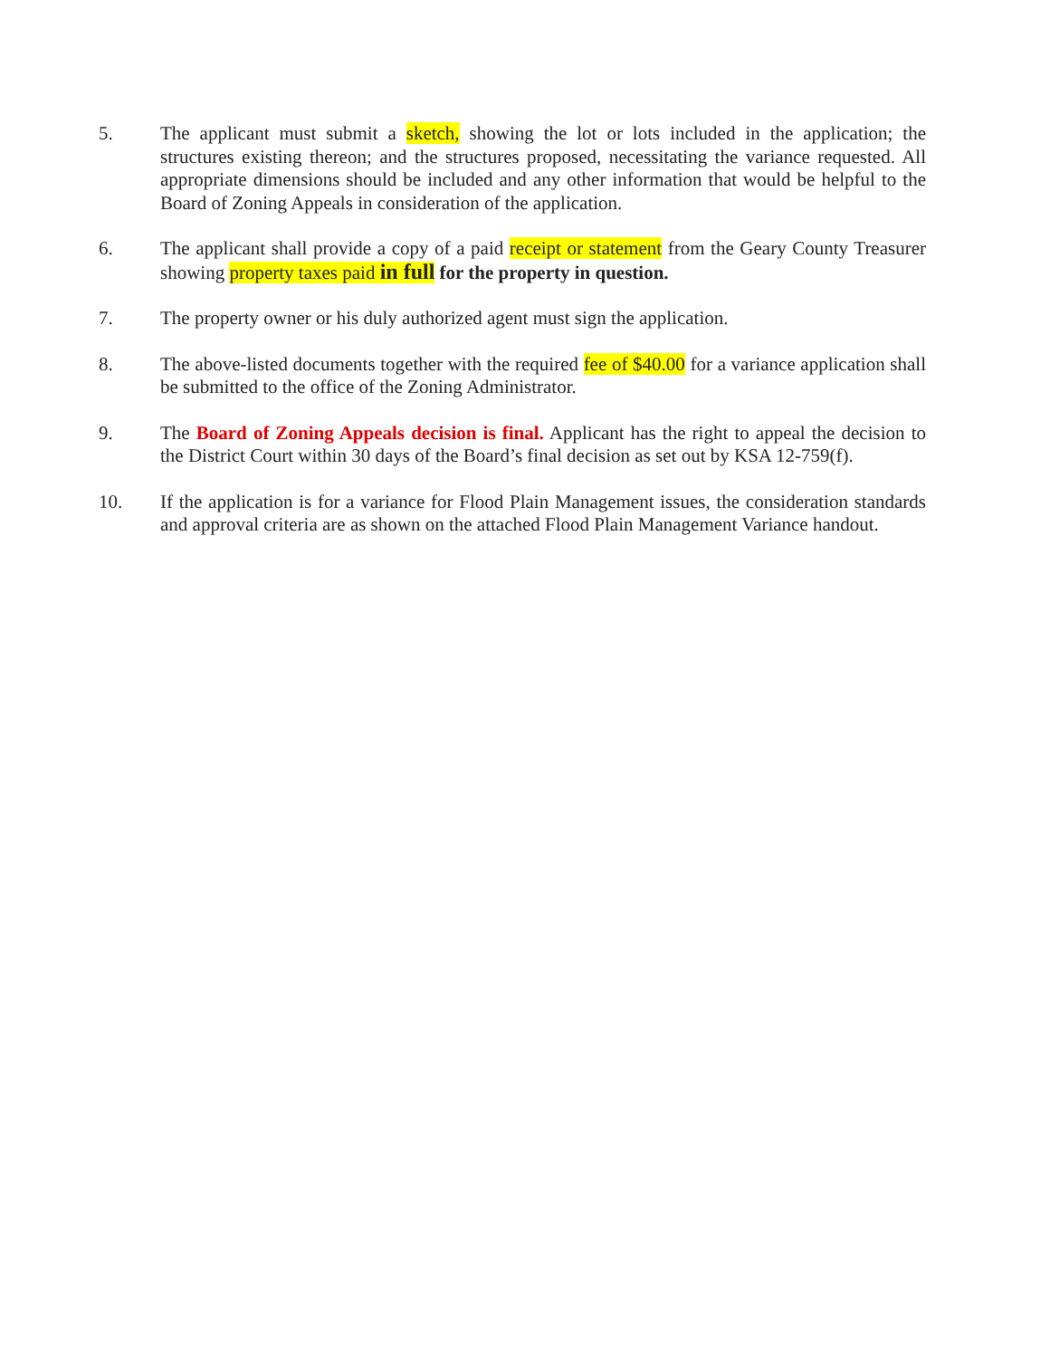5. The applicant must submit a sketch, showing the lot or lots included in the application; the structures existing thereon; and the structures proposed, necessitating the variance requested. All appropriate dimensions should be included and any other information that would be helpful to the Board of Zoning Appeals in consideration of the application.
6. The applicant shall provide a copy of a paid receipt or statement from the Geary County Treasurer showing property taxes paid in full for the property in question.
7. The property owner or his duly authorized agent must sign the application.
8. The above-listed documents together with the required fee of $40.00 for a variance application shall be submitted to the office of the Zoning Administrator.
9. The Board of Zoning Appeals decision is final. Applicant has the right to appeal the decision to the District Court within 30 days of the Board’s final decision as set out by KSA 12-759(f).
10. If the application is for a variance for Flood Plain Management issues, the consideration standards and approval criteria are as shown on the attached Flood Plain Management Variance handout.